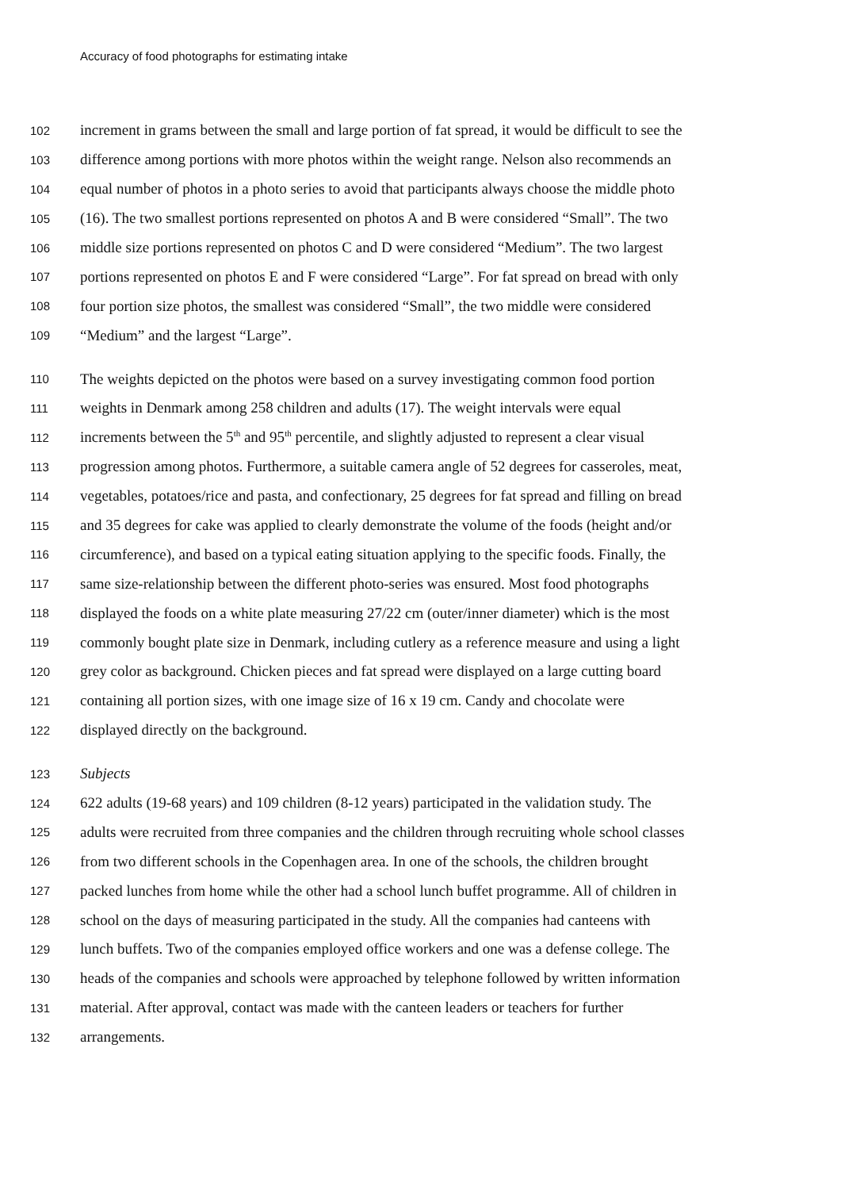Accuracy of food photographs for estimating intake
102 increment in grams between the small and large portion of fat spread, it would be difficult to see the
103 difference among portions with more photos within the weight range. Nelson also recommends an
104 equal number of photos in a photo series to avoid that participants always choose the middle photo
105 (16). The two smallest portions represented on photos A and B were considered “Small”. The two
106 middle size portions represented on photos C and D were considered “Medium”. The two largest
107 portions represented on photos E and F were considered “Large”. For fat spread on bread with only
108 four portion size photos, the smallest was considered “Small”, the two middle were considered
109 “Medium” and the largest “Large”.
110 The weights depicted on the photos were based on a survey investigating common food portion
111 weights in Denmark among 258 children and adults (17). The weight intervals were equal
112 increments between the 5<sup>th</sup> and 95<sup>th</sup> percentile, and slightly adjusted to represent a clear visual
113 progression among photos. Furthermore, a suitable camera angle of 52 degrees for casseroles, meat,
114 vegetables, potatoes/rice and pasta, and confectionary, 25 degrees for fat spread and filling on bread
115 and 35 degrees for cake was applied to clearly demonstrate the volume of the foods (height and/or
116 circumference), and based on a typical eating situation applying to the specific foods. Finally, the
117 same size-relationship between the different photo-series was ensured. Most food photographs
118 displayed the foods on a white plate measuring 27/22 cm (outer/inner diameter) which is the most
119 commonly bought plate size in Denmark, including cutlery as a reference measure and using a light
120 grey color as background. Chicken pieces and fat spread were displayed on a large cutting board
121 containing all portion sizes, with one image size of 16 x 19 cm. Candy and chocolate were
122 displayed directly on the background.
123 Subjects
124 622 adults (19-68 years) and 109 children (8-12 years) participated in the validation study. The
125 adults were recruited from three companies and the children through recruiting whole school classes
126 from two different schools in the Copenhagen area. In one of the schools, the children brought
127 packed lunches from home while the other had a school lunch buffet programme. All of children in
128 school on the days of measuring participated in the study. All the companies had canteens with
129 lunch buffets. Two of the companies employed office workers and one was a defense college. The
130 heads of the companies and schools were approached by telephone followed by written information
131 material. After approval, contact was made with the canteen leaders or teachers for further
132 arrangements.